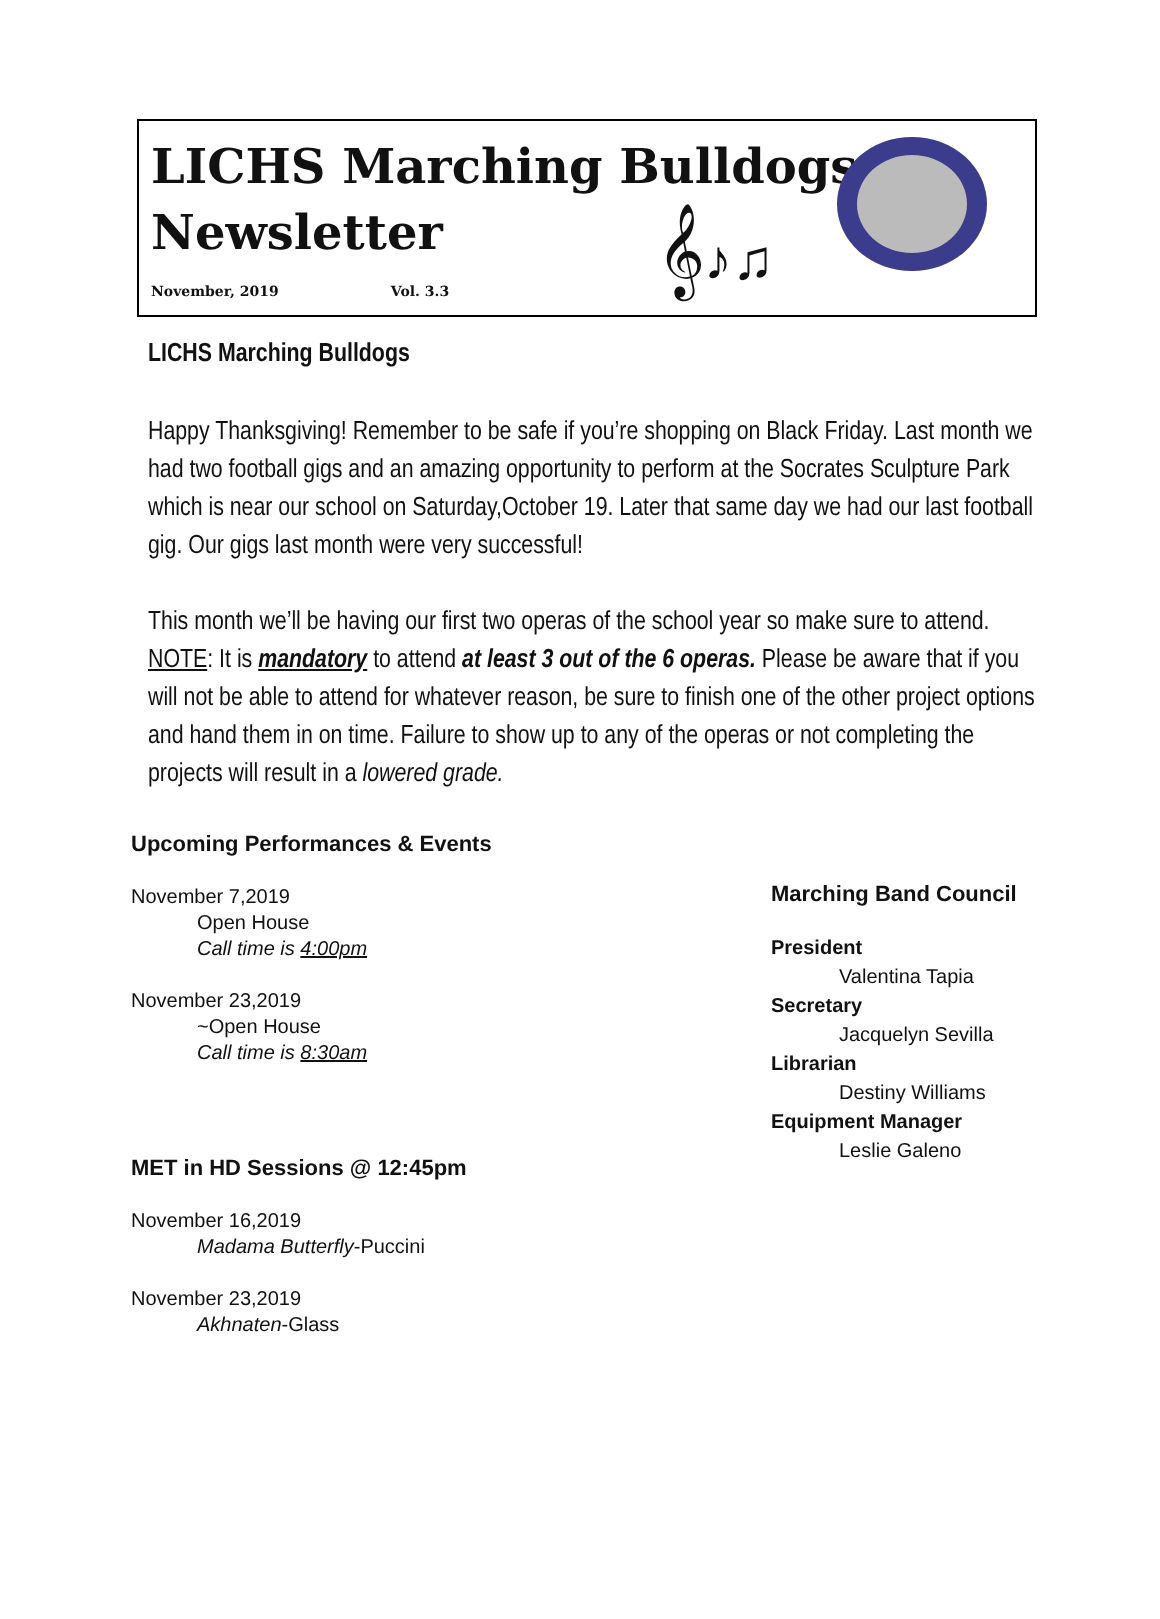LICHS Marching Bulldogs
Newsletter
𝄞♪♫
November, 2019 Vol. 3.3
LICHS Marching Bulldogs
Happy Thanksgiving! Remember to be safe if you’re shopping on Black Friday. Last month we had two football gigs and an amazing opportunity to perform at the Socrates Sculpture Park which is near our school on Saturday,October 19. Later that same day we had our last football gig. Our gigs last month were very successful!
This month we’ll be having our first two operas of the school year so make sure to attend. NOTE: It is mandatory to attend at least 3 out of the 6 operas. Please be aware that if you will not be able to attend for whatever reason, be sure to finish one of the other project options and hand them in on time. Failure to show up to any of the operas or not completing the projects will result in a lowered grade.
Upcoming Performances & Events
November 7,2019
Open House
Call time is 4:00pm
November 23,2019
~Open House
Call time is 8:30am
MET in HD Sessions @ 12:45pm
November 16,2019
Madama Butterfly-Puccini
November 23,2019
Akhnaten-Glass
Marching Band Council
President
Valentina Tapia
Secretary
Jacquelyn Sevilla
Librarian
Destiny Williams
Equipment Manager
Leslie Galeno